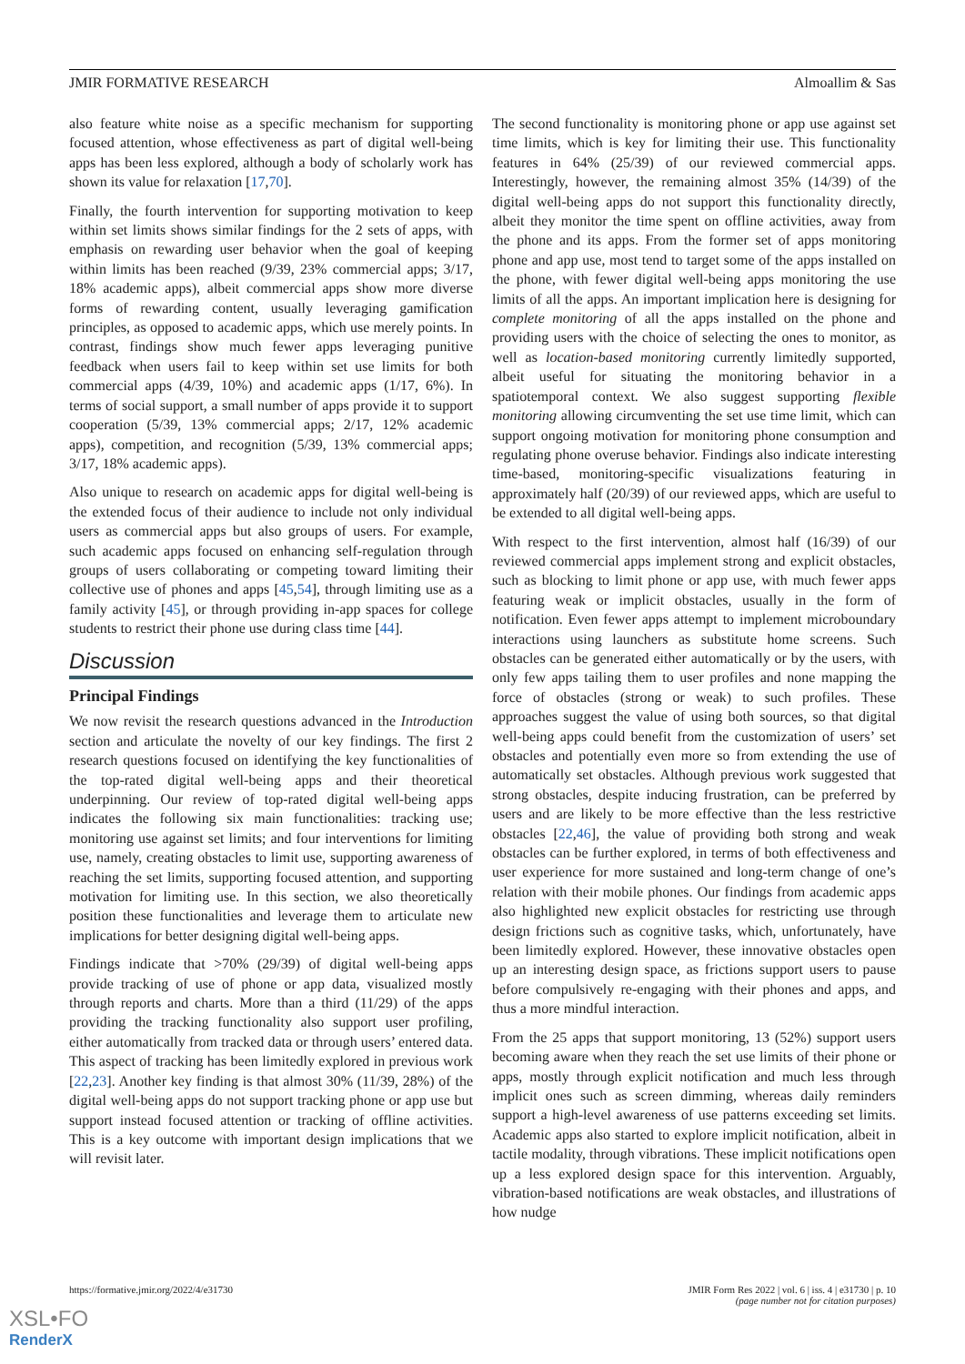JMIR FORMATIVE RESEARCH Almoallim & Sas
also feature white noise as a specific mechanism for supporting focused attention, whose effectiveness as part of digital well-being apps has been less explored, although a body of scholarly work has shown its value for relaxation [17,70].
Finally, the fourth intervention for supporting motivation to keep within set limits shows similar findings for the 2 sets of apps, with emphasis on rewarding user behavior when the goal of keeping within limits has been reached (9/39, 23% commercial apps; 3/17, 18% academic apps), albeit commercial apps show more diverse forms of rewarding content, usually leveraging gamification principles, as opposed to academic apps, which use merely points. In contrast, findings show much fewer apps leveraging punitive feedback when users fail to keep within set use limits for both commercial apps (4/39, 10%) and academic apps (1/17, 6%). In terms of social support, a small number of apps provide it to support cooperation (5/39, 13% commercial apps; 2/17, 12% academic apps), competition, and recognition (5/39, 13% commercial apps; 3/17, 18% academic apps).
Also unique to research on academic apps for digital well-being is the extended focus of their audience to include not only individual users as commercial apps but also groups of users. For example, such academic apps focused on enhancing self-regulation through groups of users collaborating or competing toward limiting their collective use of phones and apps [45,54], through limiting use as a family activity [45], or through providing in-app spaces for college students to restrict their phone use during class time [44].
Discussion
Principal Findings
We now revisit the research questions advanced in the Introduction section and articulate the novelty of our key findings. The first 2 research questions focused on identifying the key functionalities of the top-rated digital well-being apps and their theoretical underpinning. Our review of top-rated digital well-being apps indicates the following six main functionalities: tracking use; monitoring use against set limits; and four interventions for limiting use, namely, creating obstacles to limit use, supporting awareness of reaching the set limits, supporting focused attention, and supporting motivation for limiting use. In this section, we also theoretically position these functionalities and leverage them to articulate new implications for better designing digital well-being apps.
Findings indicate that >70% (29/39) of digital well-being apps provide tracking of use of phone or app data, visualized mostly through reports and charts. More than a third (11/29) of the apps providing the tracking functionality also support user profiling, either automatically from tracked data or through users’ entered data. This aspect of tracking has been limitedly explored in previous work [22,23]. Another key finding is that almost 30% (11/39, 28%) of the digital well-being apps do not support tracking phone or app use but support instead focused attention or tracking of offline activities. This is a key outcome with important design implications that we will revisit later.
The second functionality is monitoring phone or app use against set time limits, which is key for limiting their use. This functionality features in 64% (25/39) of our reviewed commercial apps. Interestingly, however, the remaining almost 35% (14/39) of the digital well-being apps do not support this functionality directly, albeit they monitor the time spent on offline activities, away from the phone and its apps. From the former set of apps monitoring phone and app use, most tend to target some of the apps installed on the phone, with fewer digital well-being apps monitoring the use limits of all the apps. An important implication here is designing for complete monitoring of all the apps installed on the phone and providing users with the choice of selecting the ones to monitor, as well as location-based monitoring currently limitedly supported, albeit useful for situating the monitoring behavior in a spatiotemporal context. We also suggest supporting flexible monitoring allowing circumventing the set use time limit, which can support ongoing motivation for monitoring phone consumption and regulating phone overuse behavior. Findings also indicate interesting time-based, monitoring-specific visualizations featuring in approximately half (20/39) of our reviewed apps, which are useful to be extended to all digital well-being apps.
With respect to the first intervention, almost half (16/39) of our reviewed commercial apps implement strong and explicit obstacles, such as blocking to limit phone or app use, with much fewer apps featuring weak or implicit obstacles, usually in the form of notification. Even fewer apps attempt to implement microboundary interactions using launchers as substitute home screens. Such obstacles can be generated either automatically or by the users, with only few apps tailing them to user profiles and none mapping the force of obstacles (strong or weak) to such profiles. These approaches suggest the value of using both sources, so that digital well-being apps could benefit from the customization of users’ set obstacles and potentially even more so from extending the use of automatically set obstacles. Although previous work suggested that strong obstacles, despite inducing frustration, can be preferred by users and are likely to be more effective than the less restrictive obstacles [22,46], the value of providing both strong and weak obstacles can be further explored, in terms of both effectiveness and user experience for more sustained and long-term change of one’s relation with their mobile phones. Our findings from academic apps also highlighted new explicit obstacles for restricting use through design frictions such as cognitive tasks, which, unfortunately, have been limitedly explored. However, these innovative obstacles open up an interesting design space, as frictions support users to pause before compulsively re-engaging with their phones and apps, and thus a more mindful interaction.
From the 25 apps that support monitoring, 13 (52%) support users becoming aware when they reach the set use limits of their phone or apps, mostly through explicit notification and much less through implicit ones such as screen dimming, whereas daily reminders support a high-level awareness of use patterns exceeding set limits. Academic apps also started to explore implicit notification, albeit in tactile modality, through vibrations. These implicit notifications open up a less explored design space for this intervention. Arguably, vibration-based notifications are weak obstacles, and illustrations of how nudge
https://formative.jmir.org/2022/4/e31730
JMIR Form Res 2022 | vol. 6 | iss. 4 | e31730 | p. 10
(page number not for citation purposes)
XSL•FO
RenderX